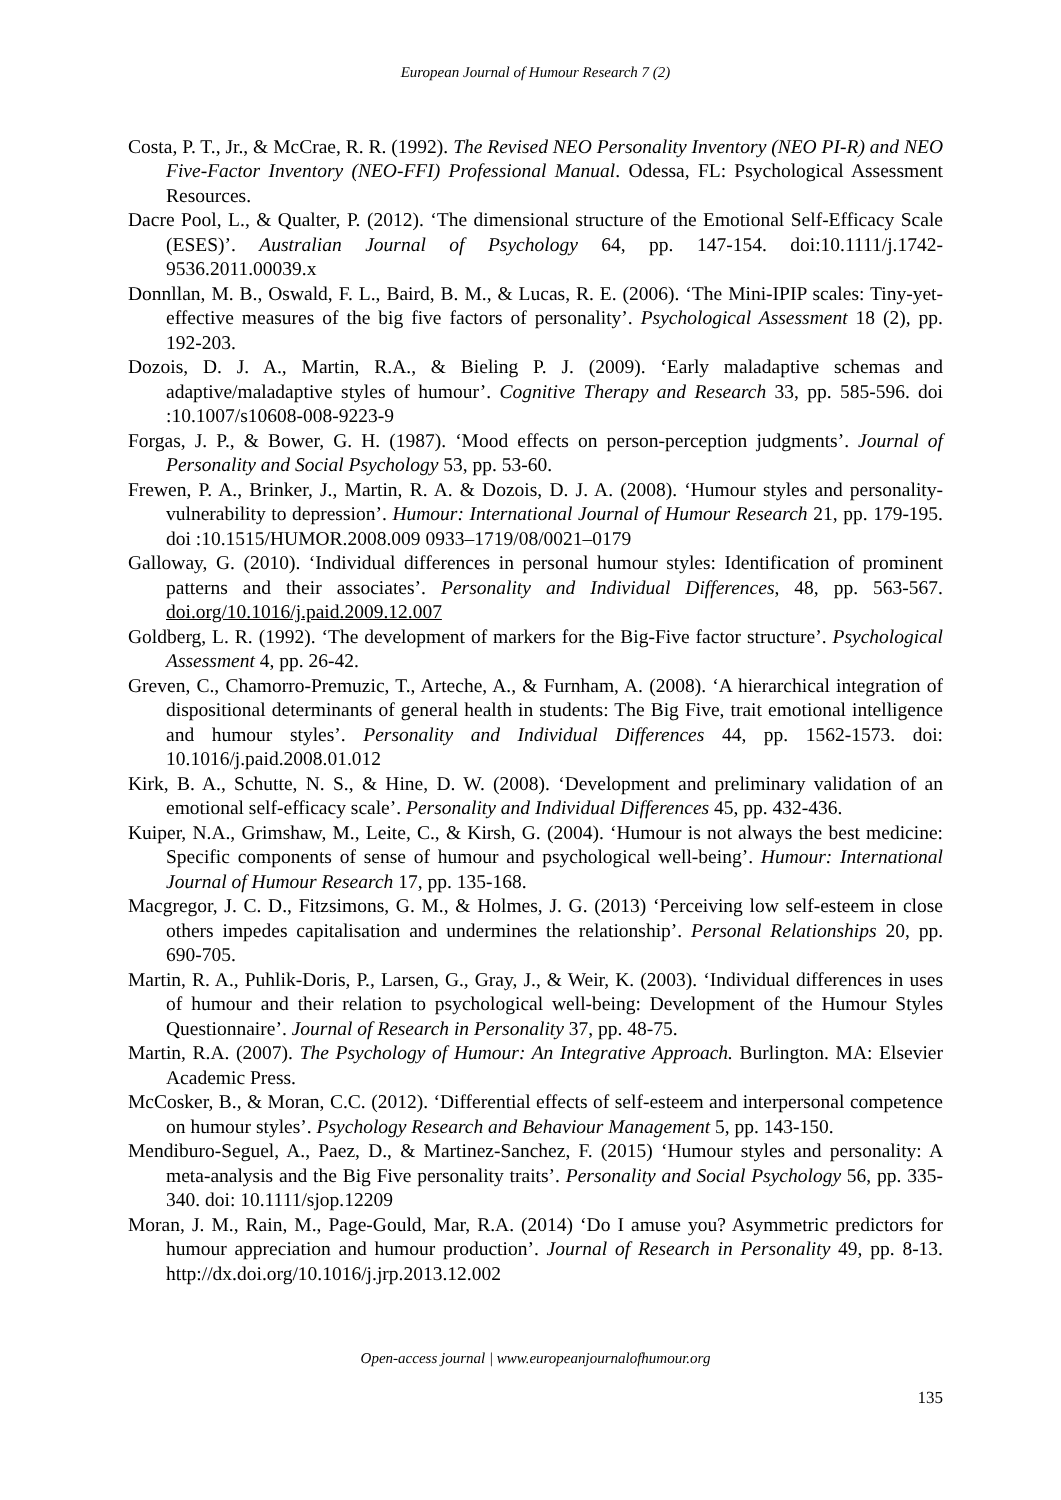European Journal of Humour Research 7 (2)
Costa, P. T., Jr., & McCrae, R. R. (1992). The Revised NEO Personality Inventory (NEO PI-R) and NEO Five-Factor Inventory (NEO-FFI) Professional Manual. Odessa, FL: Psychological Assessment Resources.
Dacre Pool, L., & Qualter, P. (2012). ‘The dimensional structure of the Emotional Self-Efficacy Scale (ESES)’. Australian Journal of Psychology 64, pp. 147-154. doi:10.1111/j.1742-9536.2011.00039.x
Donnllan, M. B., Oswald, F. L., Baird, B. M., & Lucas, R. E. (2006). ‘The Mini-IPIP scales: Tiny-yet-effective measures of the big five factors of personality’. Psychological Assessment 18 (2), pp. 192-203.
Dozois, D. J. A., Martin, R.A., & Bieling P. J. (2009). ‘Early maladaptive schemas and adaptive/maladaptive styles of humour’. Cognitive Therapy and Research 33, pp. 585-596. doi :10.1007/s10608-008-9223-9
Forgas, J. P., & Bower, G. H. (1987). ‘Mood effects on person-perception judgments’. Journal of Personality and Social Psychology 53, pp. 53-60.
Frewen, P. A., Brinker, J., Martin, R. A. & Dozois, D. J. A. (2008). ‘Humour styles and personality-vulnerability to depression’. Humour: International Journal of Humour Research 21, pp. 179-195. doi :10.1515/HUMOR.2008.009 0933–1719/08/0021–0179
Galloway, G. (2010). ‘Individual differences in personal humour styles: Identification of prominent patterns and their associates’. Personality and Individual Differences, 48, pp. 563-567. doi.org/10.1016/j.paid.2009.12.007
Goldberg, L. R. (1992). ‘The development of markers for the Big-Five factor structure’. Psychological Assessment 4, pp. 26-42.
Greven, C., Chamorro-Premuzic, T., Arteche, A., & Furnham, A. (2008). ‘A hierarchical integration of dispositional determinants of general health in students: The Big Five, trait emotional intelligence and humour styles’. Personality and Individual Differences 44, pp. 1562-1573. doi: 10.1016/j.paid.2008.01.012
Kirk, B. A., Schutte, N. S., & Hine, D. W. (2008). ‘Development and preliminary validation of an emotional self-efficacy scale’. Personality and Individual Differences 45, pp. 432-436.
Kuiper, N.A., Grimshaw, M., Leite, C., & Kirsh, G. (2004). ‘Humour is not always the best medicine: Specific components of sense of humour and psychological well-being’. Humour: International Journal of Humour Research 17, pp. 135-168.
Macgregor, J. C. D., Fitzsimons, G. M., & Holmes, J. G. (2013) ‘Perceiving low self-esteem in close others impedes capitalisation and undermines the relationship’. Personal Relationships 20, pp. 690-705.
Martin, R. A., Puhlik-Doris, P., Larsen, G., Gray, J., & Weir, K. (2003). ‘Individual differences in uses of humour and their relation to psychological well-being: Development of the Humour Styles Questionnaire’. Journal of Research in Personality 37, pp. 48-75.
Martin, R.A. (2007). The Psychology of Humour: An Integrative Approach. Burlington. MA: Elsevier Academic Press.
McCosker, B., & Moran, C.C. (2012). ‘Differential effects of self-esteem and interpersonal competence on humour styles’. Psychology Research and Behaviour Management 5, pp. 143-150.
Mendiburo-Seguel, A., Paez, D., & Martinez-Sanchez, F. (2015) ‘Humour styles and personality: A meta-analysis and the Big Five personality traits’. Personality and Social Psychology 56, pp. 335-340. doi: 10.1111/sjop.12209
Moran, J. M., Rain, M., Page-Gould, Mar, R.A. (2014) ‘Do I amuse you? Asymmetric predictors for humour appreciation and humour production’. Journal of Research in Personality 49, pp. 8-13. http://dx.doi.org/10.1016/j.jrp.2013.12.002
Open-access journal | www.europeanjournalofhumour.org
135